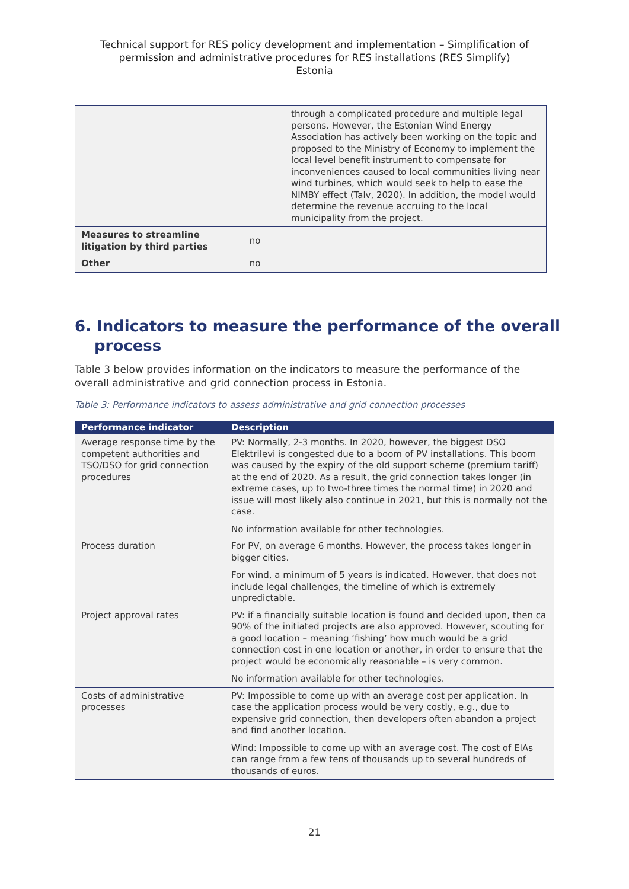Technical support for RES policy development and implementation – Simplification of
permission and administrative procedures for RES installations (RES Simplify)
Estonia
| | | through a complicated procedure and multiple legal persons. However, the Estonian Wind Energy Association has actively been working on the topic and proposed to the Ministry of Economy to implement the local level benefit instrument to compensate for inconveniences caused to local communities living near wind turbines, which would seek to help to ease the NIMBY effect (Talv, 2020). In addition, the model would determine the revenue accruing to the local municipality from the project. |
| Measures to streamline litigation by third parties | no | |
| Other | no | |
6. Indicators to measure the performance of the overall process
Table 3 below provides information on the indicators to measure the performance of the overall administrative and grid connection process in Estonia.
Table 3: Performance indicators to assess administrative and grid connection processes
| Performance indicator | Description |
| --- | --- |
| Average response time by the competent authorities and TSO/DSO for grid connection procedures | PV: Normally, 2-3 months. In 2020, however, the biggest DSO Elektrilevi is congested due to a boom of PV installations. This boom was caused by the expiry of the old support scheme (premium tariff) at the end of 2020. As a result, the grid connection takes longer (in extreme cases, up to two-three times the normal time) in 2020 and issue will most likely also continue in 2021, but this is normally not the case. No information available for other technologies. |
| Process duration | For PV, on average 6 months. However, the process takes longer in bigger cities. For wind, a minimum of 5 years is indicated. However, that does not include legal challenges, the timeline of which is extremely unpredictable. |
| Project approval rates | PV: if a financially suitable location is found and decided upon, then ca 90% of the initiated projects are also approved. However, scouting for a good location – meaning ‘fishing’ how much would be a grid connection cost in one location or another, in order to ensure that the project would be economically reasonable – is very common. No information available for other technologies. |
| Costs of administrative processes | PV: Impossible to come up with an average cost per application. In case the application process would be very costly, e.g., due to expensive grid connection, then developers often abandon a project and find another location. Wind: Impossible to come up with an average cost. The cost of EIAs can range from a few tens of thousands up to several hundreds of thousands of euros. |
21